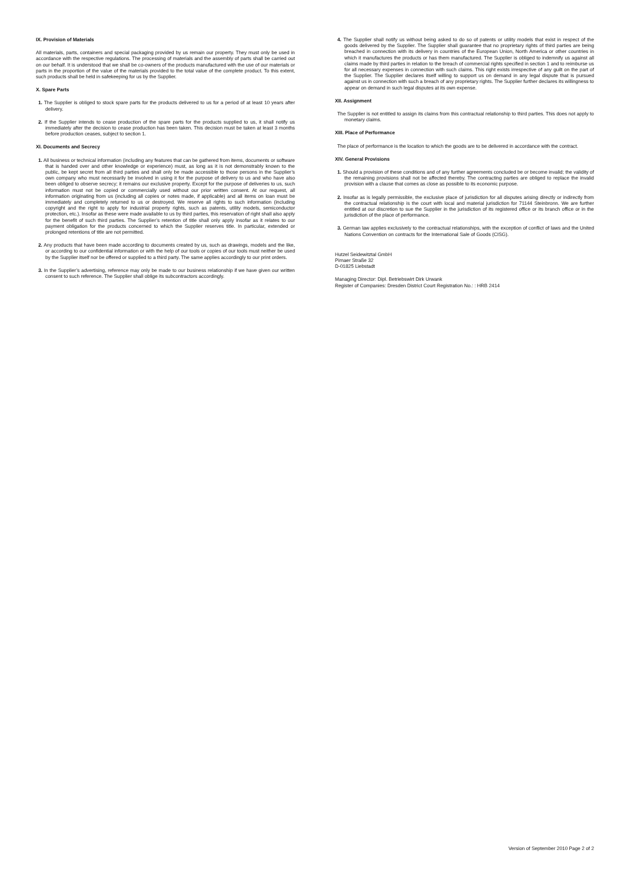IX. Provision of Materials
All materials, parts, containers and special packaging provided by us remain our property. They must only be used in accordance with the respective regulations. The processing of materials and the assembly of parts shall be carried out on our behalf. It is understood that we shall be co-owners of the products manufactured with the use of our materials or parts in the proportion of the value of the materials provided to the total value of the complete product. To this extent, such products shall be held in safekeeping for us by the Supplier.
X. Spare Parts
1. The Supplier is obliged to stock spare parts for the products delivered to us for a period of at least 10 years after delivery.
2. If the Supplier intends to cease production of the spare parts for the products supplied to us, it shall notify us immediately after the decision to cease production has been taken. This decision must be taken at least 3 months before production ceases, subject to section 1.
XI. Documents and Secrecy
1. All business or technical information (including any features that can be gathered from items, documents or software that is handed over and other knowledge or experience) must, as long as it is not demonstrably known to the public, be kept secret from all third parties and shall only be made accessible to those persons in the Supplier’s own company who must necessarily be involved in using it for the purpose of delivery to us and who have also been obliged to observe secrecy; it remains our exclusive property. Except for the purpose of deliveries to us, such information must not be copied or commercially used without our prior written consent. At our request, all information originating from us (including all copies or notes made, if applicable) and all items on loan must be immediately and completely returned to us or destroyed. We reserve all rights to such information (including copyright and the right to apply for industrial property rights, such as patents, utility models, semiconductor protection, etc.). Insofar as these were made available to us by third parties, this reservation of right shall also apply for the benefit of such third parties. The Supplier’s retention of title shall only apply insofar as it relates to our payment obligation for the products concerned to which the Supplier reserves title. In particular, extended or prolonged retentions of title are not permitted.
2. Any products that have been made according to documents created by us, such as drawings, models and the like, or according to our confidential information or with the help of our tools or copies of our tools must neither be used by the Supplier itself nor be offered or supplied to a third party. The same applies accordingly to our print orders.
3. In the Supplier’s advertising, reference may only be made to our business relationship if we have given our written consent to such reference. The Supplier shall oblige its subcontractors accordingly.
4. The Supplier shall notify us without being asked to do so of patents or utility models that exist in respect of the goods delivered by the Supplier. The Supplier shall guarantee that no proprietary rights of third parties are being breached in connection with its delivery in countries of the European Union, North America or other countries in which it manufactures the products or has them manufactured. The Supplier is obliged to indemnify us against all claims made by third parties in relation to the breach of commercial rights specified in section 1 and to reimburse us for all necessary expenses in connection with such claims. This right exists irrespective of any guilt on the part of the Supplier. The Supplier declares itself willing to support us on demand in any legal dispute that is pursued against us in connection with such a breach of any proprietary rights. The Supplier further declares its willingness to appear on demand in such legal disputes at its own expense.
XII. Assignment
The Supplier is not entitled to assign its claims from this contractual relationship to third parties. This does not apply to monetary claims.
XIII. Place of Performance
The place of performance is the location to which the goods are to be delivered in accordance with the contract.
XIV. General Provisions
1. Should a provision of these conditions and of any further agreements concluded be or become invalid; the validity of the remaining provisions shall not be affected thereby. The contracting parties are obliged to replace the invalid provision with a clause that comes as close as possible to its economic purpose.
2. Insofar as is legally permissible, the exclusive place of jurisdiction for all disputes arising directly or indirectly from the contractual relationship is the court with local and material jurisdiction for 71144 Steinbronn. We are further entitled at our discretion to sue the Supplier in the jurisdiction of its registered office or its branch office or in the jurisdiction of the place of performance.
3. German law applies exclusively to the contractual relationships, with the exception of conflict of laws and the United Nations Convention on contracts for the International Sale of Goods (CISG).
Hutzel Seidewitztal GmbH
Pirnaer Straße 32
D-01825 Liebstadt
Managing Director: Dipl. Betriebswirt Dirk Urwank
Register of Companies: Dresden District Court Registration No.: : HRB 2414
Version of September 2010 Page 2 of 2